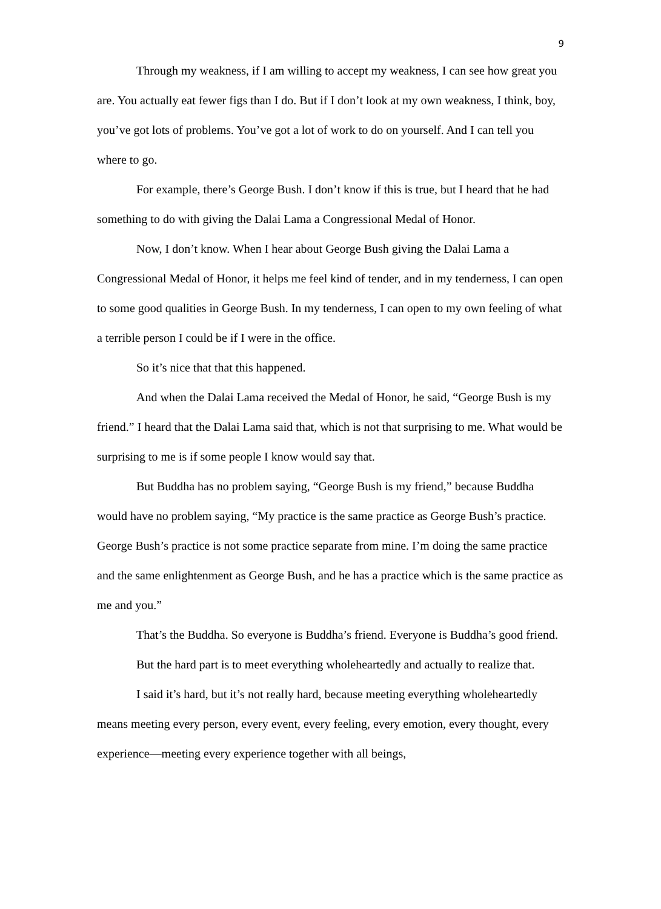9
Through my weakness, if I am willing to accept my weakness, I can see how great you are. You actually eat fewer figs than I do. But if I don’t look at my own weakness, I think, boy, you’ve got lots of problems. You’ve got a lot of work to do on yourself. And I can tell you where to go.
For example, there’s George Bush. I don’t know if this is true, but I heard that he had something to do with giving the Dalai Lama a Congressional Medal of Honor.
Now, I don’t know. When I hear about George Bush giving the Dalai Lama a Congressional Medal of Honor, it helps me feel kind of tender, and in my tenderness, I can open to some good qualities in George Bush. In my tenderness, I can open to my own feeling of what a terrible person I could be if I were in the office.
So it’s nice that that this happened.
And when the Dalai Lama received the Medal of Honor, he said, “George Bush is my friend.” I heard that the Dalai Lama said that, which is not that surprising to me. What would be surprising to me is if some people I know would say that.
But Buddha has no problem saying, “George Bush is my friend,” because Buddha would have no problem saying, “My practice is the same practice as George Bush’s practice. George Bush’s practice is not some practice separate from mine. I’m doing the same practice and the same enlightenment as George Bush, and he has a practice which is the same practice as me and you.”
That’s the Buddha. So everyone is Buddha’s friend. Everyone is Buddha’s good friend.
But the hard part is to meet everything wholeheartedly and actually to realize that.
I said it’s hard, but it’s not really hard, because meeting everything wholeheartedly means meeting every person, every event, every feeling, every emotion, every thought, every experience—meeting every experience together with all beings,